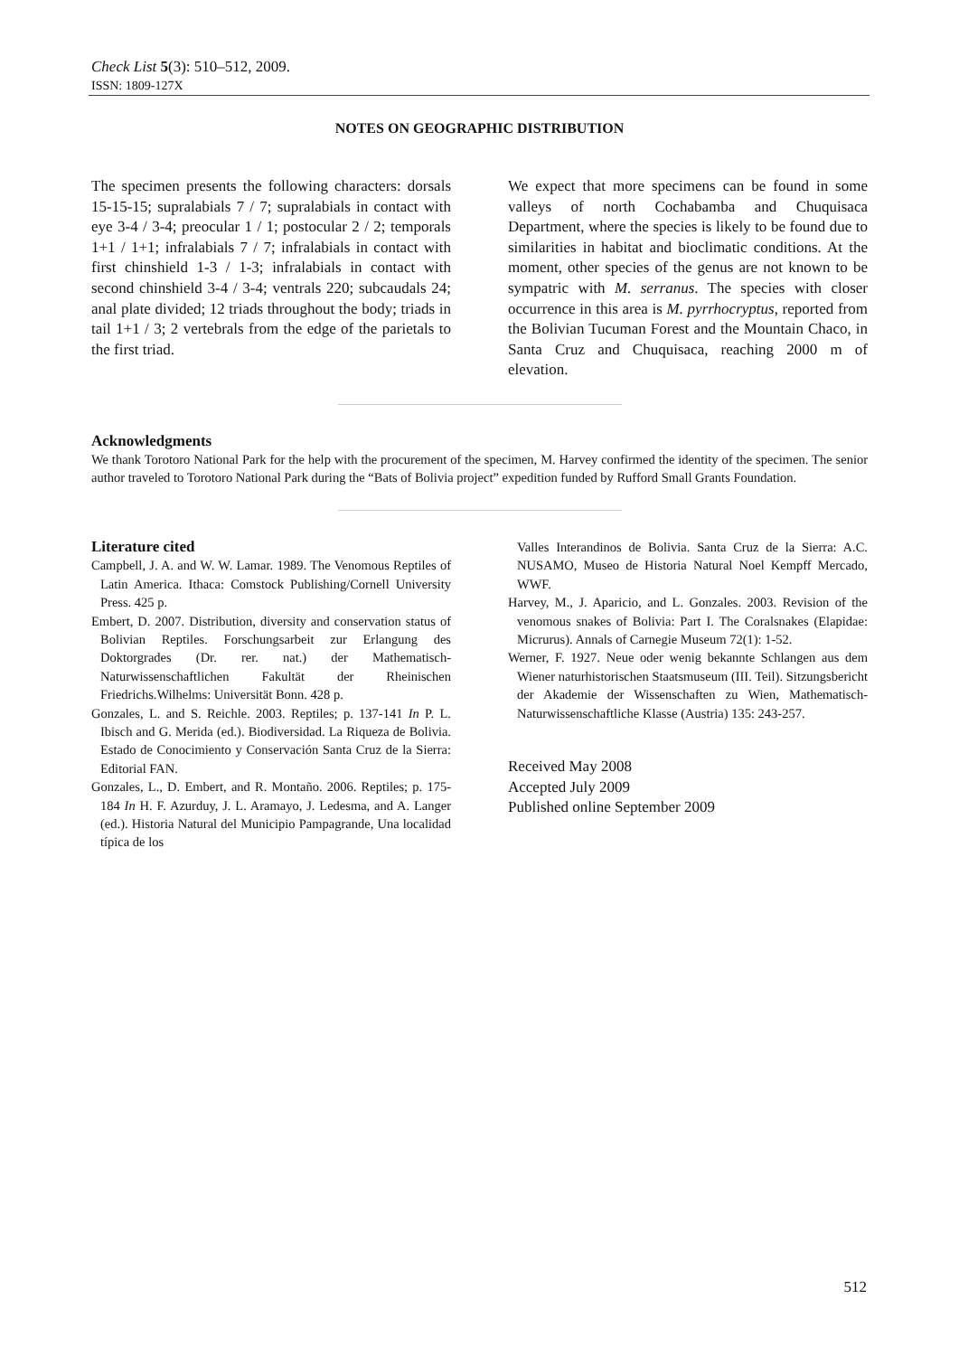Check List 5(3): 510–512, 2009.
ISSN: 1809-127X
NOTES ON GEOGRAPHIC DISTRIBUTION
The specimen presents the following characters: dorsals 15-15-15; supralabials 7 / 7; supralabials in contact with eye 3-4 / 3-4; preocular 1 / 1; postocular 2 / 2; temporals 1+1 / 1+1; infralabials 7 / 7; infralabials in contact with first chinshield 1-3 / 1-3; infralabials in contact with second chinshield 3-4 / 3-4; ventrals 220; subcaudals 24; anal plate divided; 12 triads throughout the body; triads in tail 1+1 / 3; 2 vertebrals from the edge of the parietals to the first triad.
We expect that more specimens can be found in some valleys of north Cochabamba and Chuquisaca Department, where the species is likely to be found due to similarities in habitat and bioclimatic conditions. At the moment, other species of the genus are not known to be sympatric with M. serranus. The species with closer occurrence in this area is M. pyrrhocryptus, reported from the Bolivian Tucuman Forest and the Mountain Chaco, in Santa Cruz and Chuquisaca, reaching 2000 m of elevation.
Acknowledgments
We thank Torotoro National Park for the help with the procurement of the specimen, M. Harvey confirmed the identity of the specimen. The senior author traveled to Torotoro National Park during the “Bats of Bolivia project” expedition funded by Rufford Small Grants Foundation.
Literature cited
Campbell, J. A. and W. W. Lamar. 1989. The Venomous Reptiles of Latin America. Ithaca: Comstock Publishing/Cornell University Press. 425 p.
Embert, D. 2007. Distribution, diversity and conservation status of Bolivian Reptiles. Forschungsarbeit zur Erlangung des Doktorgrades (Dr. rer. nat.) der Mathematisch-Naturwissenschaftlichen Fakultät der Rheinischen Friedrichs.Wilhelms: Universität Bonn. 428 p.
Gonzales, L. and S. Reichle. 2003. Reptiles; p. 137-141 In P. L. Ibisch and G. Merida (ed.). Biodiversidad. La Riqueza de Bolivia. Estado de Conocimiento y Conservación Santa Cruz de la Sierra: Editorial FAN.
Gonzales, L., D. Embert, and R. Montaño. 2006. Reptiles; p. 175-184 In H. F. Azurduy, J. L. Aramayo, J. Ledesma, and A. Langer (ed.). Historia Natural del Municipio Pampagrande, Una localidad típica de los
Valles Interandinos de Bolivia. Santa Cruz de la Sierra: A.C. NUSAMO, Museo de Historia Natural Noel Kempff Mercado, WWF.
Harvey, M., J. Aparicio, and L. Gonzales. 2003. Revision of the venomous snakes of Bolivia: Part I. The Coralsnakes (Elapidae: Micrurus). Annals of Carnegie Museum 72(1): 1-52.
Werner, F. 1927. Neue oder wenig bekannte Schlangen aus dem Wiener naturhistorischen Staatsmuseum (III. Teil). Sitzungsbericht der Akademie der Wissenschaften zu Wien, Mathematisch-Naturwissenschaftliche Klasse (Austria) 135: 243-257.
Received May 2008
Accepted July 2009
Published online September 2009
512